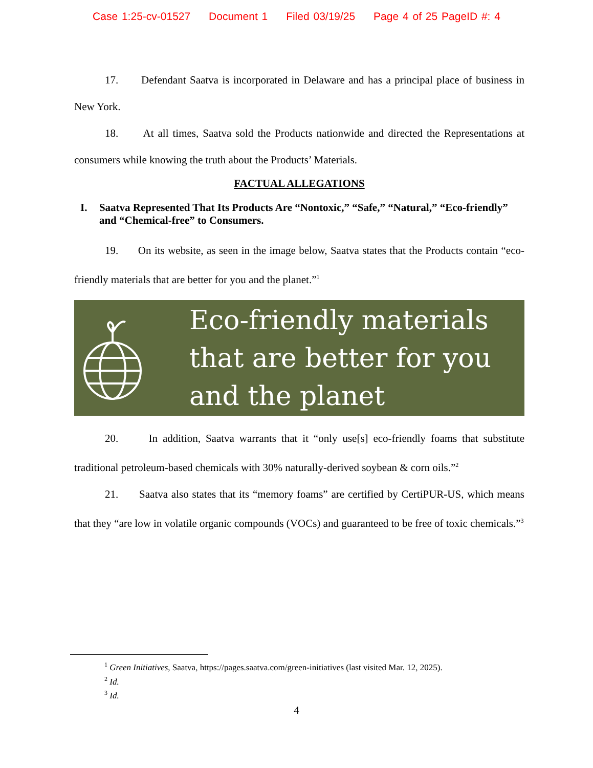Case 1:25-cv-01527 Document 1 Filed 03/19/25 Page 4 of 25 PageID #: 4
17. Defendant Saatva is incorporated in Delaware and has a principal place of business in New York.
18. At all times, Saatva sold the Products nationwide and directed the Representations at consumers while knowing the truth about the Products’ Materials.
FACTUAL ALLEGATIONS
I. Saatva Represented That Its Products Are “Nontoxic,” “Safe,” “Natural,” “Eco-friendly” and “Chemical-free” to Consumers.
19. On its website, as seen in the image below, Saatva states that the Products contain “eco-friendly materials that are better for you and the planet.”<sup>1</sup>
Eco-friendly materials
that are better for you
and the planet
20. In addition, Saatva warrants that it “only use[s] eco-friendly foams that substitute traditional petroleum-based chemicals with 30% naturally-derived soybean & corn oils.”<sup>2</sup>
21. Saatva also states that its “memory foams” are certified by CertiPUR-US, which means that they “are low in volatile organic compounds (VOCs) and guaranteed to be free of toxic chemicals.”<sup>3</sup>
<sup>1</sup> Green Initiatives, Saatva, https://pages.saatva.com/green-initiatives (last visited Mar. 12, 2025).
<sup>2</sup> Id.
<sup>3</sup> Id.
4